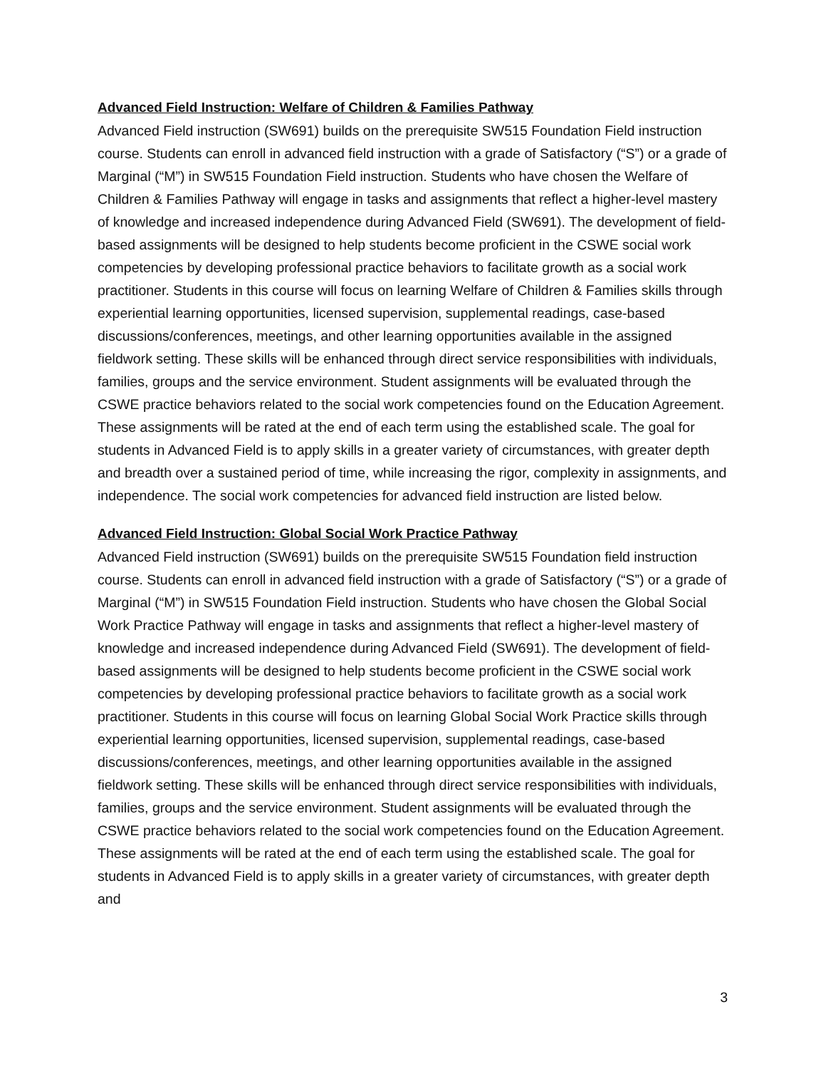Advanced Field Instruction: Welfare of Children & Families Pathway
Advanced Field instruction (SW691) builds on the prerequisite SW515 Foundation Field instruction course. Students can enroll in advanced field instruction with a grade of Satisfactory (“S”) or a grade of Marginal (“M”) in SW515 Foundation Field instruction. Students who have chosen the Welfare of Children & Families Pathway will engage in tasks and assignments that reflect a higher-level mastery of knowledge and increased independence during Advanced Field (SW691). The development of field-based assignments will be designed to help students become proficient in the CSWE social work competencies by developing professional practice behaviors to facilitate growth as a social work practitioner. Students in this course will focus on learning Welfare of Children & Families skills through experiential learning opportunities, licensed supervision, supplemental readings, case-based discussions/conferences, meetings, and other learning opportunities available in the assigned fieldwork setting. These skills will be enhanced through direct service responsibilities with individuals, families, groups and the service environment. Student assignments will be evaluated through the CSWE practice behaviors related to the social work competencies found on the Education Agreement. These assignments will be rated at the end of each term using the established scale. The goal for students in Advanced Field is to apply skills in a greater variety of circumstances, with greater depth and breadth over a sustained period of time, while increasing the rigor, complexity in assignments, and independence. The social work competencies for advanced field instruction are listed below.
Advanced Field Instruction: Global Social Work Practice Pathway
Advanced Field instruction (SW691) builds on the prerequisite SW515 Foundation field instruction course. Students can enroll in advanced field instruction with a grade of Satisfactory (“S”) or a grade of Marginal (“M”) in SW515 Foundation Field instruction. Students who have chosen the Global Social Work Practice Pathway will engage in tasks and assignments that reflect a higher-level mastery of knowledge and increased independence during Advanced Field (SW691). The development of field-based assignments will be designed to help students become proficient in the CSWE social work competencies by developing professional practice behaviors to facilitate growth as a social work practitioner. Students in this course will focus on learning Global Social Work Practice skills through experiential learning opportunities, licensed supervision, supplemental readings, case-based discussions/conferences, meetings, and other learning opportunities available in the assigned fieldwork setting. These skills will be enhanced through direct service responsibilities with individuals, families, groups and the service environment. Student assignments will be evaluated through the CSWE practice behaviors related to the social work competencies found on the Education Agreement. These assignments will be rated at the end of each term using the established scale. The goal for students in Advanced Field is to apply skills in a greater variety of circumstances, with greater depth and
3